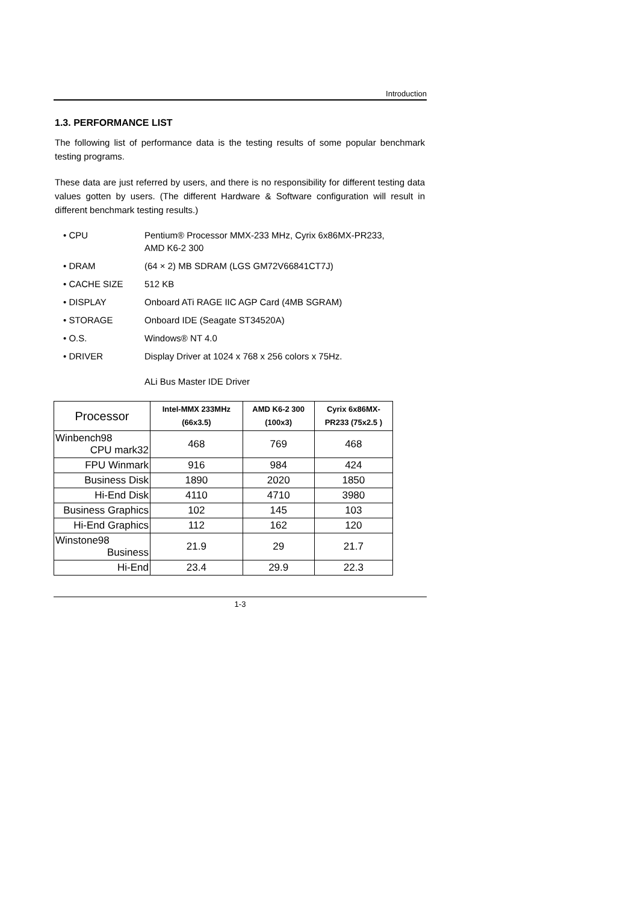Introduction
1.3. PERFORMANCE LIST
The following list of performance data is the testing results of some popular benchmark testing programs.
These data are just referred by users, and there is no responsibility for different testing data values gotten by users. (The different Hardware & Software configuration will result in different benchmark testing results.)
• CPU Pentium® Processor MMX-233 MHz, Cyrix 6x86MX-PR233, AMD K6-2 300
• DRAM (64 × 2) MB SDRAM (LGS GM72V66841CT7J)
• CACHE SIZE 512 KB
• DISPLAY Onboard ATi RAGE IIC AGP Card (4MB SGRAM)
• STORAGE Onboard IDE (Seagate ST34520A)
• O.S. Windows® NT 4.0
• DRIVER Display Driver at 1024 x 768 x 256 colors x 75Hz.
ALi Bus Master IDE Driver
| Processor | Intel-MMX 233MHz (66x3.5) | AMD K6-2 300 (100x3) | Cyrix 6x86MX- PR233 (75x2.5 ) |
| --- | --- | --- | --- |
| Winbench98 CPU mark32 | 468 | 769 | 468 |
| FPU Winmark | 916 | 984 | 424 |
| Business Disk | 1890 | 2020 | 1850 |
| Hi-End Disk | 4110 | 4710 | 3980 |
| Business Graphics | 102 | 145 | 103 |
| Hi-End Graphics | 112 | 162 | 120 |
| Winstone98 Business | 21.9 | 29 | 21.7 |
| Hi-End | 23.4 | 29.9 | 22.3 |
1-3